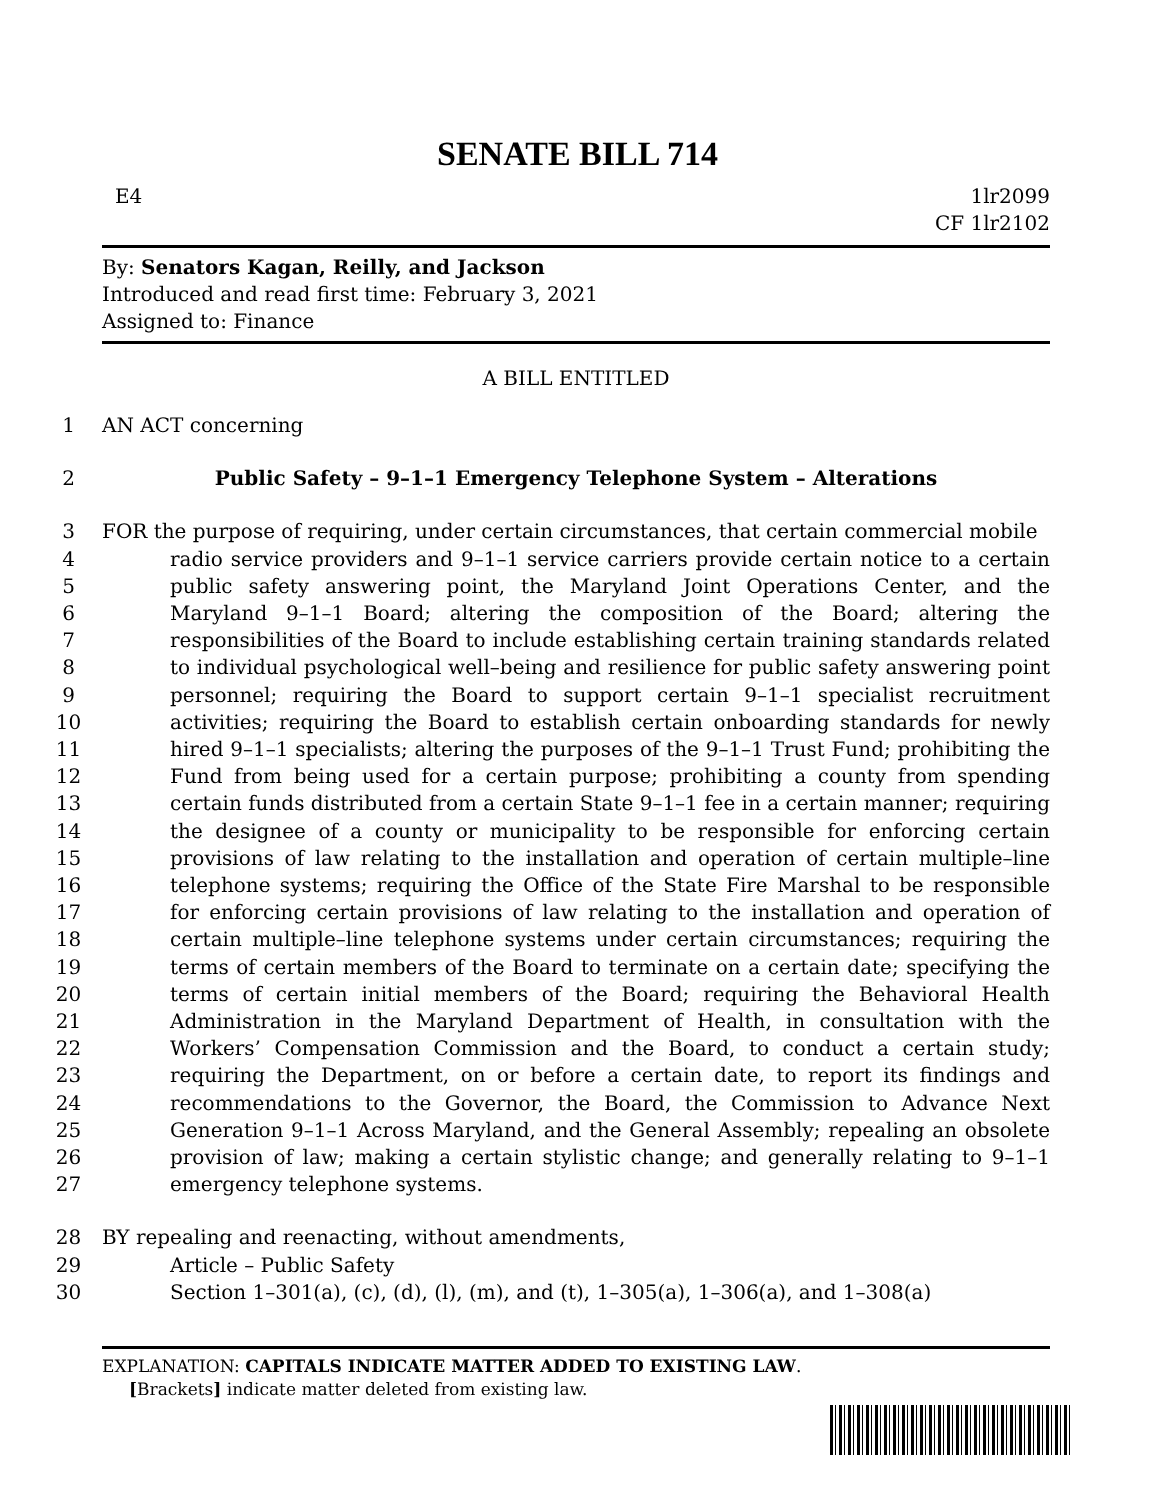SENATE BILL 714
E4 1lr2099
CF 1lr2102
By: Senators Kagan, Reilly, and Jackson
Introduced and read first time: February 3, 2021
Assigned to: Finance
A BILL ENTITLED
1 AN ACT concerning
2 Public Safety – 9–1–1 Emergency Telephone System – Alterations
3 FOR the purpose of requiring, under certain circumstances, that certain commercial mobile
4
5
6
7
8
9
10
11
12
13
14
15
16
17
18
19
20
21
22
23
24
25
26
27 radio service providers and 9–1–1 service carriers provide certain notice to a certain public safety answering point, the Maryland Joint Operations Center, and the Maryland 9–1–1 Board; altering the composition of the Board; altering the responsibilities of the Board to include establishing certain training standards related to individual psychological well–being and resilience for public safety answering point personnel; requiring the Board to support certain 9–1–1 specialist recruitment activities; requiring the Board to establish certain onboarding standards for newly hired 9–1–1 specialists; altering the purposes of the 9–1–1 Trust Fund; prohibiting the Fund from being used for a certain purpose; prohibiting a county from spending certain funds distributed from a certain State 9–1–1 fee in a certain manner; requiring the designee of a county or municipality to be responsible for enforcing certain provisions of law relating to the installation and operation of certain multiple–line telephone systems; requiring the Office of the State Fire Marshal to be responsible for enforcing certain provisions of law relating to the installation and operation of certain multiple–line telephone systems under certain circumstances; requiring the terms of certain members of the Board to terminate on a certain date; specifying the terms of certain initial members of the Board; requiring the Behavioral Health Administration in the Maryland Department of Health, in consultation with the Workers’ Compensation Commission and the Board, to conduct a certain study; requiring the Department, on or before a certain date, to report its findings and recommendations to the Governor, the Board, the Commission to Advance Next Generation 9–1–1 Across Maryland, and the General Assembly; repealing an obsolete provision of law; making a certain stylistic change; and generally relating to 9–1–1 emergency telephone systems.
28 BY repealing and reenacting, without amendments,
29 Article – Public Safety
30 Section 1–301(a), (c), (d), (l), (m), and (t), 1–305(a), 1–306(a), and 1–308(a)
EXPLANATION: CAPITALS INDICATE MATTER ADDED TO EXISTING LAW.
[Brackets] indicate matter deleted from existing law.